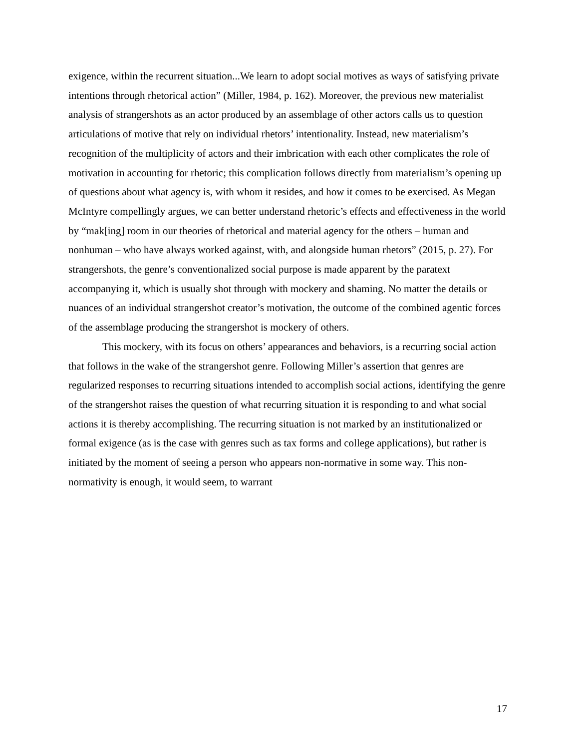exigence, within the recurrent situation...We learn to adopt social motives as ways of satisfying private intentions through rhetorical action” (Miller, 1984, p. 162). Moreover, the previous new materialist analysis of strangershots as an actor produced by an assemblage of other actors calls us to question articulations of motive that rely on individual rhetors’ intentionality. Instead, new materialism’s recognition of the multiplicity of actors and their imbrication with each other complicates the role of motivation in accounting for rhetoric; this complication follows directly from materialism’s opening up of questions about what agency is, with whom it resides, and how it comes to be exercised. As Megan McIntyre compellingly argues, we can better understand rhetoric’s effects and effectiveness in the world by “mak[ing] room in our theories of rhetorical and material agency for the others – human and nonhuman – who have always worked against, with, and alongside human rhetors” (2015, p. 27). For strangershots, the genre’s conventionalized social purpose is made apparent by the paratext accompanying it, which is usually shot through with mockery and shaming. No matter the details or nuances of an individual strangershot creator’s motivation, the outcome of the combined agentic forces of the assemblage producing the strangershot is mockery of others.
This mockery, with its focus on others’ appearances and behaviors, is a recurring social action that follows in the wake of the strangershot genre. Following Miller’s assertion that genres are regularized responses to recurring situations intended to accomplish social actions, identifying the genre of the strangershot raises the question of what recurring situation it is responding to and what social actions it is thereby accomplishing. The recurring situation is not marked by an institutionalized or formal exigence (as is the case with genres such as tax forms and college applications), but rather is initiated by the moment of seeing a person who appears non-normative in some way. This non-normativity is enough, it would seem, to warrant
17